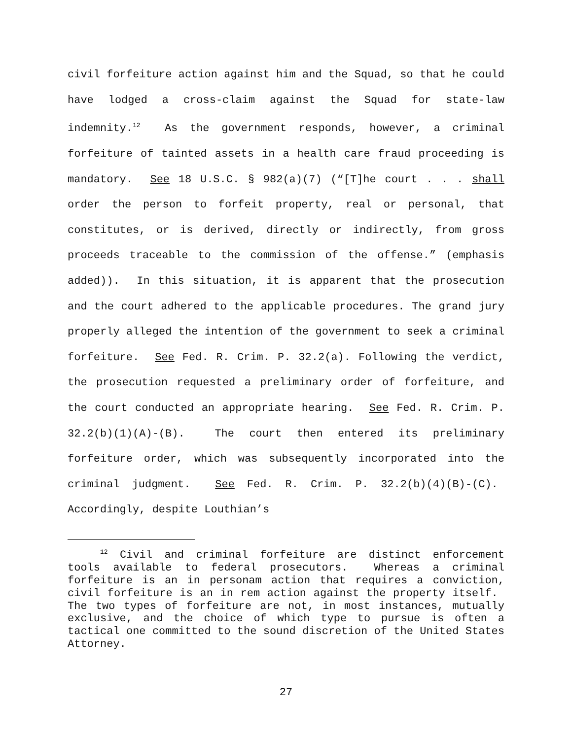civil forfeiture action against him and the Squad, so that he could have lodged a cross-claim against the Squad for state-law indemnity.<sup>12</sup> As the government responds, however, a criminal forfeiture of tainted assets in a health care fraud proceeding is mandatory. See 18 U.S.C. § 982(a)(7) (“[T]he court . . . shall order the person to forfeit property, real or personal, that constitutes, or is derived, directly or indirectly, from gross proceeds traceable to the commission of the offense.” (emphasis added)). In this situation, it is apparent that the prosecution and the court adhered to the applicable procedures. The grand jury properly alleged the intention of the government to seek a criminal forfeiture. See Fed. R. Crim. P. 32.2(a). Following the verdict, the prosecution requested a preliminary order of forfeiture, and the court conducted an appropriate hearing. See Fed. R. Crim. P. 32.2(b)(1)(A)-(B). The court then entered its preliminary forfeiture order, which was subsequently incorporated into the criminal judgment. See Fed. R. Crim. P. 32.2(b)(4)(B)-(C). Accordingly, despite Louthian’s
<sup>12</sup> Civil and criminal forfeiture are distinct enforcement tools available to federal prosecutors. Whereas a criminal forfeiture is an in personam action that requires a conviction, civil forfeiture is an in rem action against the property itself. The two types of forfeiture are not, in most instances, mutually exclusive, and the choice of which type to pursue is often a tactical one committed to the sound discretion of the United States Attorney.
27